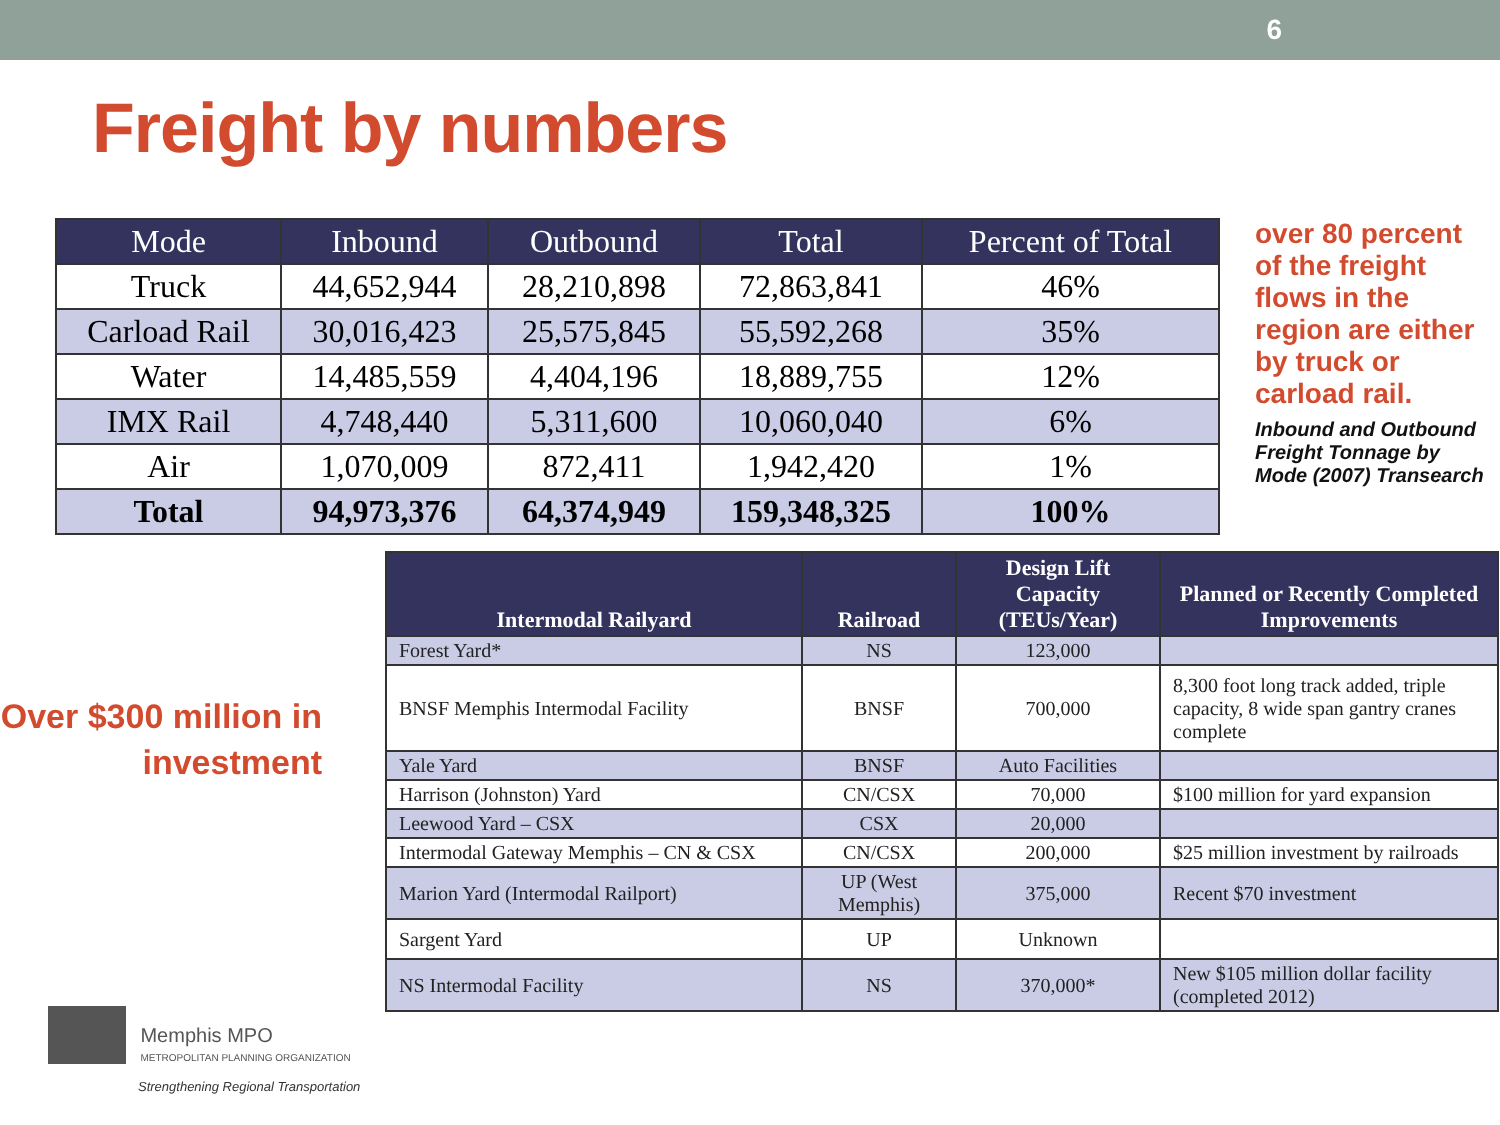6
Freight by numbers
| Mode | Inbound | Outbound | Total | Percent of Total |
| --- | --- | --- | --- | --- |
| Truck | 44,652,944 | 28,210,898 | 72,863,841 | 46% |
| Carload Rail | 30,016,423 | 25,575,845 | 55,592,268 | 35% |
| Water | 14,485,559 | 4,404,196 | 18,889,755 | 12% |
| IMX Rail | 4,748,440 | 5,311,600 | 10,060,040 | 6% |
| Air | 1,070,009 | 872,411 | 1,942,420 | 1% |
| Total | 94,973,376 | 64,374,949 | 159,348,325 | 100% |
over 80 percent of the freight flows in the region are either by truck or carload rail.
Inbound and Outbound Freight Tonnage by Mode (2007) Transearch
Over $300 million in investment
Memphis MPO
METROPOLITAN PLANNING ORGANIZATION
Strengthening Regional Transportation
| Intermodal Railyard | Railroad | Design Lift Capacity (TEUs/Year) | Planned or Recently Completed Improvements |
| --- | --- | --- | --- |
| Forest Yard* | NS | 123,000 | |
| BNSF Memphis Intermodal Facility | BNSF | 700,000 | 8,300 foot long track added, triple capacity, 8 wide span gantry cranes complete |
| Yale Yard | BNSF | Auto Facilities | |
| Harrison (Johnston) Yard | CN/CSX | 70,000 | $100 million for yard expansion |
| Leewood Yard – CSX | CSX | 20,000 | |
| Intermodal Gateway Memphis – CN & CSX | CN/CSX | 200,000 | $25 million investment by railroads |
| Marion Yard (Intermodal Railport) | UP (West Memphis) | 375,000 | Recent $70 investment |
| Sargent Yard | UP | Unknown | |
| NS Intermodal Facility | NS | 370,000* | New $105 million dollar facility (completed 2012) |